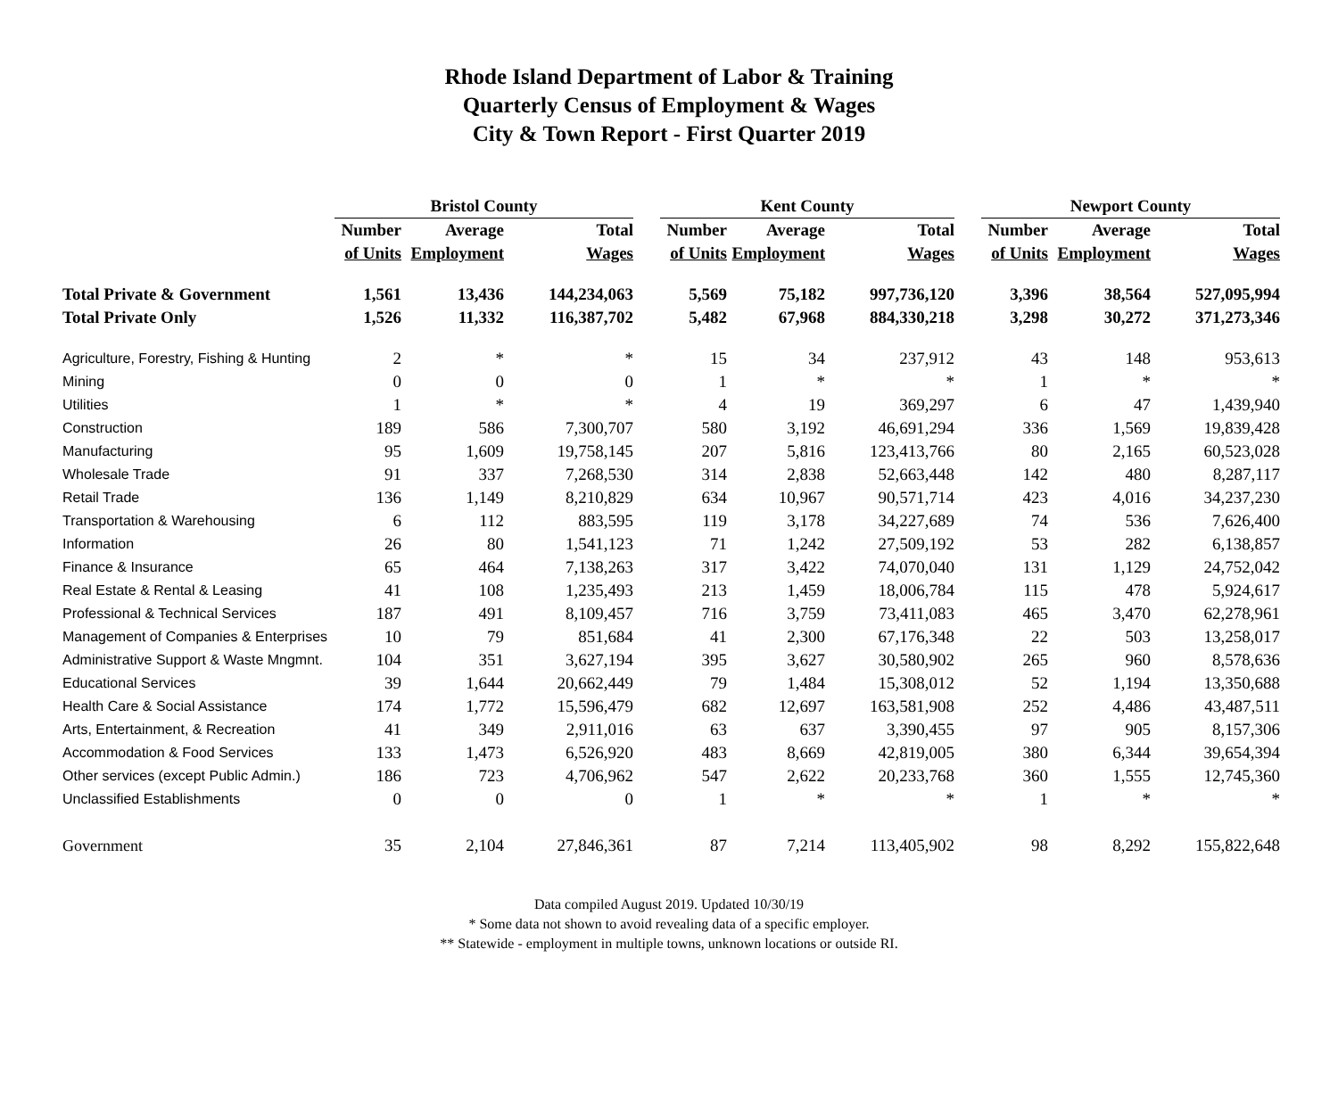Rhode Island Department of Labor & Training
Quarterly Census of Employment & Wages
City & Town Report - First Quarter 2019
| | Bristol County | | | | Kent County | | | | Newport County | | |
| --- | --- | --- | --- | --- | --- | --- | --- | --- | --- | --- | --- |
| | Number | Average | Total | | Number | Average | Total | | Number | Average | Total |
| | of Units | Employment | Wages | | of Units | Employment | Wages | | of Units | Employment | Wages |
| Total Private & Government | 1,561 | 13,436 | 144,234,063 | | 5,569 | 75,182 | 997,736,120 | | 3,396 | 38,564 | 527,095,994 |
| Total Private Only | 1,526 | 11,332 | 116,387,702 | | 5,482 | 67,968 | 884,330,218 | | 3,298 | 30,272 | 371,273,346 |
| Agriculture, Forestry, Fishing & Hunting | 2 | * | * | | 15 | 34 | 237,912 | | 43 | 148 | 953,613 |
| Mining | 0 | 0 | 0 | | 1 | * | * | | 1 | * | * |
| Utilities | 1 | * | * | | 4 | 19 | 369,297 | | 6 | 47 | 1,439,940 |
| Construction | 189 | 586 | 7,300,707 | | 580 | 3,192 | 46,691,294 | | 336 | 1,569 | 19,839,428 |
| Manufacturing | 95 | 1,609 | 19,758,145 | | 207 | 5,816 | 123,413,766 | | 80 | 2,165 | 60,523,028 |
| Wholesale Trade | 91 | 337 | 7,268,530 | | 314 | 2,838 | 52,663,448 | | 142 | 480 | 8,287,117 |
| Retail Trade | 136 | 1,149 | 8,210,829 | | 634 | 10,967 | 90,571,714 | | 423 | 4,016 | 34,237,230 |
| Transportation & Warehousing | 6 | 112 | 883,595 | | 119 | 3,178 | 34,227,689 | | 74 | 536 | 7,626,400 |
| Information | 26 | 80 | 1,541,123 | | 71 | 1,242 | 27,509,192 | | 53 | 282 | 6,138,857 |
| Finance & Insurance | 65 | 464 | 7,138,263 | | 317 | 3,422 | 74,070,040 | | 131 | 1,129 | 24,752,042 |
| Real Estate & Rental & Leasing | 41 | 108 | 1,235,493 | | 213 | 1,459 | 18,006,784 | | 115 | 478 | 5,924,617 |
| Professional & Technical Services | 187 | 491 | 8,109,457 | | 716 | 3,759 | 73,411,083 | | 465 | 3,470 | 62,278,961 |
| Management of Companies & Enterprises | 10 | 79 | 851,684 | | 41 | 2,300 | 67,176,348 | | 22 | 503 | 13,258,017 |
| Administrative Support & Waste Mngmnt. | 104 | 351 | 3,627,194 | | 395 | 3,627 | 30,580,902 | | 265 | 960 | 8,578,636 |
| Educational Services | 39 | 1,644 | 20,662,449 | | 79 | 1,484 | 15,308,012 | | 52 | 1,194 | 13,350,688 |
| Health Care & Social Assistance | 174 | 1,772 | 15,596,479 | | 682 | 12,697 | 163,581,908 | | 252 | 4,486 | 43,487,511 |
| Arts, Entertainment, & Recreation | 41 | 349 | 2,911,016 | | 63 | 637 | 3,390,455 | | 97 | 905 | 8,157,306 |
| Accommodation & Food Services | 133 | 1,473 | 6,526,920 | | 483 | 8,669 | 42,819,005 | | 380 | 6,344 | 39,654,394 |
| Other services (except Public Admin.) | 186 | 723 | 4,706,962 | | 547 | 2,622 | 20,233,768 | | 360 | 1,555 | 12,745,360 |
| Unclassified Establishments | 0 | 0 | 0 | | 1 | * | * | | 1 | * | * |
| Government | 35 | 2,104 | 27,846,361 | | 87 | 7,214 | 113,405,902 | | 98 | 8,292 | 155,822,648 |
Data compiled August 2019. Updated 10/30/19
* Some data not shown to avoid revealing data of a specific employer.
** Statewide - employment in multiple towns, unknown locations or outside RI.